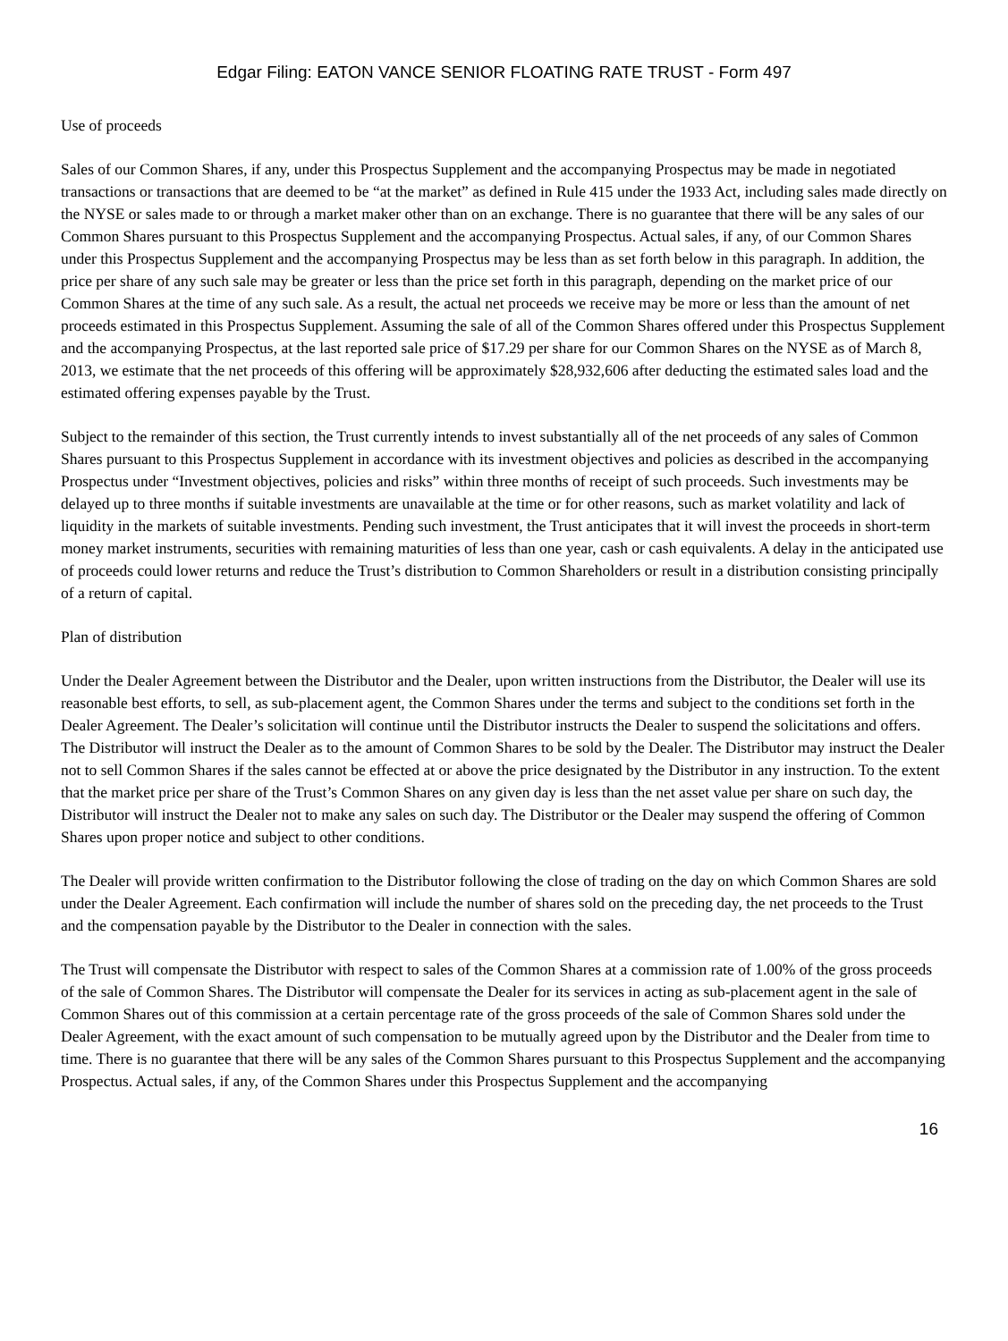Edgar Filing: EATON VANCE SENIOR FLOATING RATE TRUST - Form 497
Use of proceeds
Sales of our Common Shares, if any, under this Prospectus Supplement and the accompanying Prospectus may be made in negotiated transactions or transactions that are deemed to be “at the market” as defined in Rule 415 under the 1933 Act, including sales made directly on the NYSE or sales made to or through a market maker other than on an exchange. There is no guarantee that there will be any sales of our Common Shares pursuant to this Prospectus Supplement and the accompanying Prospectus. Actual sales, if any, of our Common Shares under this Prospectus Supplement and the accompanying Prospectus may be less than as set forth below in this paragraph. In addition, the price per share of any such sale may be greater or less than the price set forth in this paragraph, depending on the market price of our Common Shares at the time of any such sale. As a result, the actual net proceeds we receive may be more or less than the amount of net proceeds estimated in this Prospectus Supplement. Assuming the sale of all of the Common Shares offered under this Prospectus Supplement and the accompanying Prospectus, at the last reported sale price of $17.29 per share for our Common Shares on the NYSE as of March 8, 2013, we estimate that the net proceeds of this offering will be approximately $28,932,606 after deducting the estimated sales load and the estimated offering expenses payable by the Trust.
Subject to the remainder of this section, the Trust currently intends to invest substantially all of the net proceeds of any sales of Common Shares pursuant to this Prospectus Supplement in accordance with its investment objectives and policies as described in the accompanying Prospectus under “Investment objectives, policies and risks” within three months of receipt of such proceeds. Such investments may be delayed up to three months if suitable investments are unavailable at the time or for other reasons, such as market volatility and lack of liquidity in the markets of suitable investments. Pending such investment, the Trust anticipates that it will invest the proceeds in short-term money market instruments, securities with remaining maturities of less than one year, cash or cash equivalents. A delay in the anticipated use of proceeds could lower returns and reduce the Trust’s distribution to Common Shareholders or result in a distribution consisting principally of a return of capital.
Plan of distribution
Under the Dealer Agreement between the Distributor and the Dealer, upon written instructions from the Distributor, the Dealer will use its reasonable best efforts, to sell, as sub-placement agent, the Common Shares under the terms and subject to the conditions set forth in the Dealer Agreement. The Dealer’s solicitation will continue until the Distributor instructs the Dealer to suspend the solicitations and offers. The Distributor will instruct the Dealer as to the amount of Common Shares to be sold by the Dealer. The Distributor may instruct the Dealer not to sell Common Shares if the sales cannot be effected at or above the price designated by the Distributor in any instruction. To the extent that the market price per share of the Trust’s Common Shares on any given day is less than the net asset value per share on such day, the Distributor will instruct the Dealer not to make any sales on such day. The Distributor or the Dealer may suspend the offering of Common Shares upon proper notice and subject to other conditions.
The Dealer will provide written confirmation to the Distributor following the close of trading on the day on which Common Shares are sold under the Dealer Agreement. Each confirmation will include the number of shares sold on the preceding day, the net proceeds to the Trust and the compensation payable by the Distributor to the Dealer in connection with the sales.
The Trust will compensate the Distributor with respect to sales of the Common Shares at a commission rate of 1.00% of the gross proceeds of the sale of Common Shares. The Distributor will compensate the Dealer for its services in acting as sub-placement agent in the sale of Common Shares out of this commission at a certain percentage rate of the gross proceeds of the sale of Common Shares sold under the Dealer Agreement, with the exact amount of such compensation to be mutually agreed upon by the Distributor and the Dealer from time to time. There is no guarantee that there will be any sales of the Common Shares pursuant to this Prospectus Supplement and the accompanying Prospectus. Actual sales, if any, of the Common Shares under this Prospectus Supplement and the accompanying
16